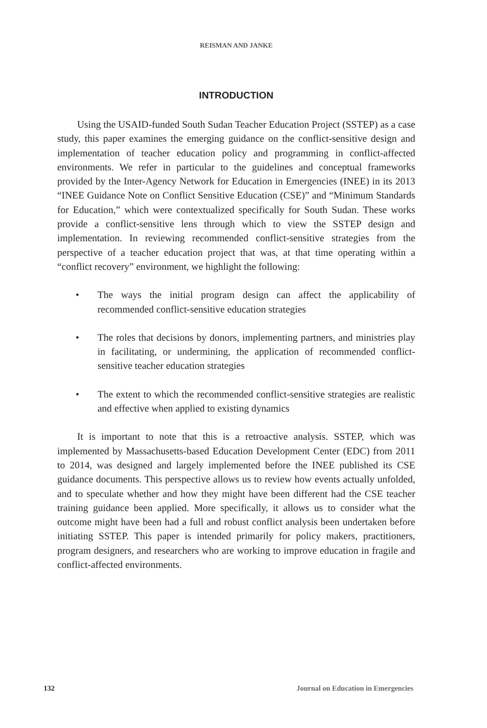REISMAN AND JANKE
INTRODUCTION
Using the USAID-funded South Sudan Teacher Education Project (SSTEP) as a case study, this paper examines the emerging guidance on the conflict-sensitive design and implementation of teacher education policy and programming in conflict-affected environments. We refer in particular to the guidelines and conceptual frameworks provided by the Inter-Agency Network for Education in Emergencies (INEE) in its 2013 “INEE Guidance Note on Conflict Sensitive Education (CSE)” and “Minimum Standards for Education,” which were contextualized specifically for South Sudan. These works provide a conflict-sensitive lens through which to view the SSTEP design and implementation. In reviewing recommended conflict-sensitive strategies from the perspective of a teacher education project that was, at that time operating within a “conflict recovery” environment, we highlight the following:
• The ways the initial program design can affect the applicability of recommended conflict-sensitive education strategies
• The roles that decisions by donors, implementing partners, and ministries play in facilitating, or undermining, the application of recommended conflict-sensitive teacher education strategies
• The extent to which the recommended conflict-sensitive strategies are realistic and effective when applied to existing dynamics
It is important to note that this is a retroactive analysis. SSTEP, which was implemented by Massachusetts-based Education Development Center (EDC) from 2011 to 2014, was designed and largely implemented before the INEE published its CSE guidance documents. This perspective allows us to review how events actually unfolded, and to speculate whether and how they might have been different had the CSE teacher training guidance been applied. More specifically, it allows us to consider what the outcome might have been had a full and robust conflict analysis been undertaken before initiating SSTEP. This paper is intended primarily for policy makers, practitioners, program designers, and researchers who are working to improve education in fragile and conflict-affected environments.
132 Journal on Education in Emergencies